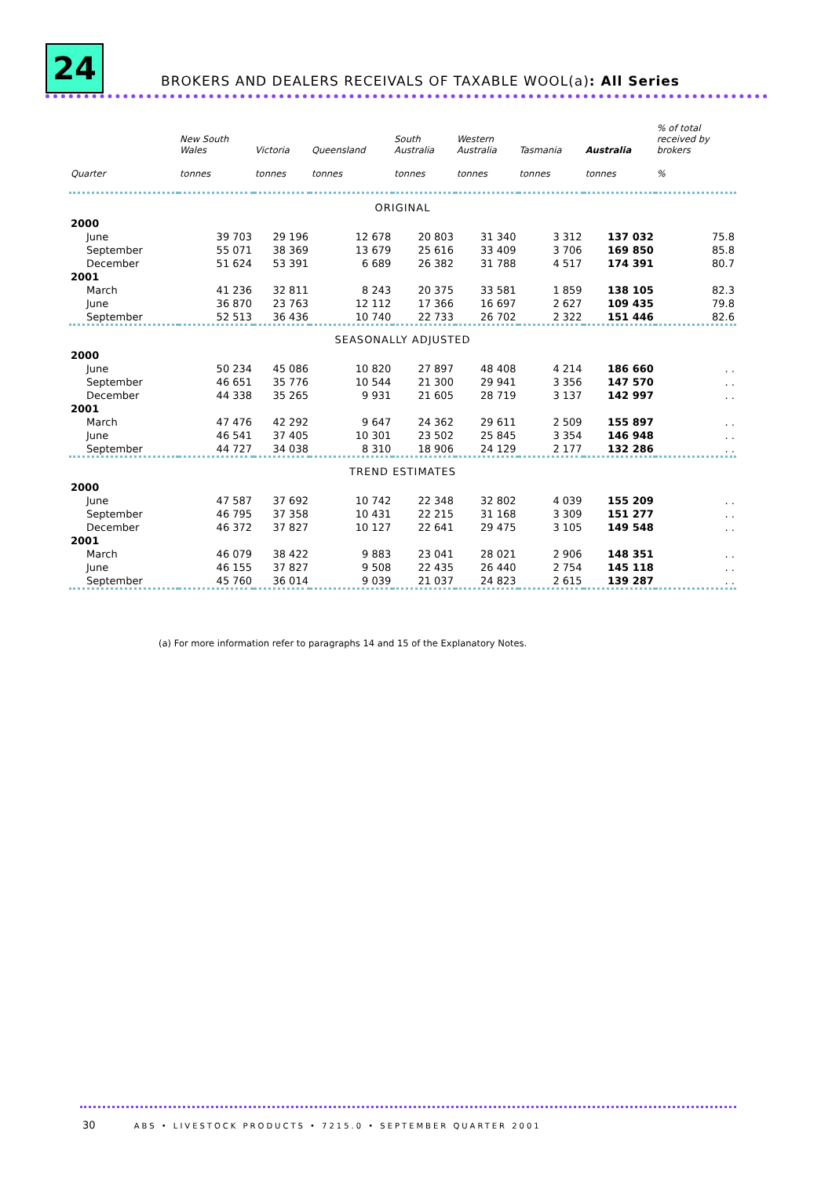24
BROKERS AND DEALERS RECEIVALS OF TAXABLE WOOL(a): All Series
| | New South Wales | Victoria | Queensland | South Australia | Western Australia | Tasmania | Australia | % of total received by brokers |
| --- | --- | --- | --- | --- | --- | --- | --- | --- |
| Quarter | tonnes | tonnes | tonnes | tonnes | tonnes | tonnes | tonnes | % |
| ORIGINAL | | | | | | | | |
| 2000 | | | | | | | | |
| June | 39 703 | 29 196 | 12 678 | 20 803 | 31 340 | 3 312 | 137 032 | 75.8 |
| September | 55 071 | 38 369 | 13 679 | 25 616 | 33 409 | 3 706 | 169 850 | 85.8 |
| December | 51 624 | 53 391 | 6 689 | 26 382 | 31 788 | 4 517 | 174 391 | 80.7 |
| 2001 | | | | | | | | |
| March | 41 236 | 32 811 | 8 243 | 20 375 | 33 581 | 1 859 | 138 105 | 82.3 |
| June | 36 870 | 23 763 | 12 112 | 17 366 | 16 697 | 2 627 | 109 435 | 79.8 |
| September | 52 513 | 36 436 | 10 740 | 22 733 | 26 702 | 2 322 | 151 446 | 82.6 |
| SEASONALLY ADJUSTED | | | | | | | | |
| 2000 | | | | | | | | |
| June | 50 234 | 45 086 | 10 820 | 27 897 | 48 408 | 4 214 | 186 660 | . . |
| September | 46 651 | 35 776 | 10 544 | 21 300 | 29 941 | 3 356 | 147 570 | . . |
| December | 44 338 | 35 265 | 9 931 | 21 605 | 28 719 | 3 137 | 142 997 | . . |
| 2001 | | | | | | | | |
| March | 47 476 | 42 292 | 9 647 | 24 362 | 29 611 | 2 509 | 155 897 | . . |
| June | 46 541 | 37 405 | 10 301 | 23 502 | 25 845 | 3 354 | 146 948 | . . |
| September | 44 727 | 34 038 | 8 310 | 18 906 | 24 129 | 2 177 | 132 286 | . . |
| TREND ESTIMATES | | | | | | | | |
| 2000 | | | | | | | | |
| June | 47 587 | 37 692 | 10 742 | 22 348 | 32 802 | 4 039 | 155 209 | . . |
| September | 46 795 | 37 358 | 10 431 | 22 215 | 31 168 | 3 309 | 151 277 | . . |
| December | 46 372 | 37 827 | 10 127 | 22 641 | 29 475 | 3 105 | 149 548 | . . |
| 2001 | | | | | | | | |
| March | 46 079 | 38 422 | 9 883 | 23 041 | 28 021 | 2 906 | 148 351 | . . |
| June | 46 155 | 37 827 | 9 508 | 22 435 | 26 440 | 2 754 | 145 118 | . . |
| September | 45 760 | 36 014 | 9 039 | 21 037 | 24 823 | 2 615 | 139 287 | . . |
(a) For more information refer to paragraphs 14 and 15 of the Explanatory Notes.
30 ABS • LIVESTOCK PRODUCTS • 7215.0 • SEPTEMBER QUARTER 2001